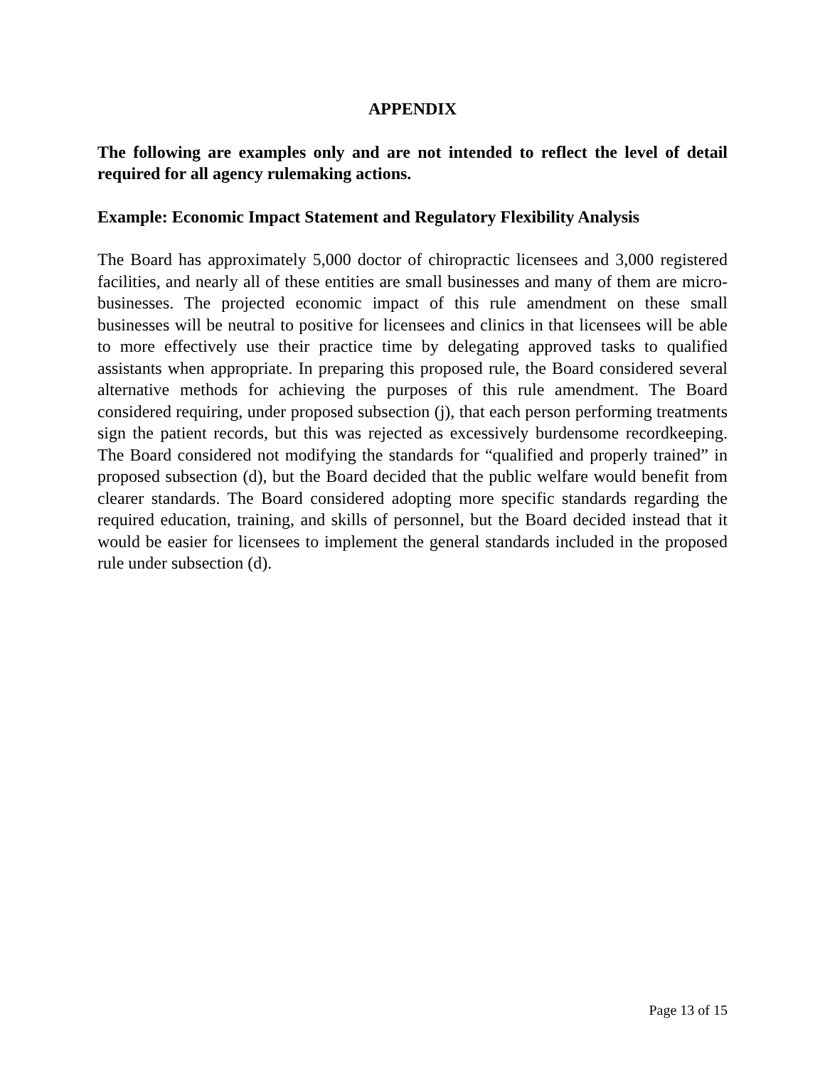APPENDIX
The following are examples only and are not intended to reflect the level of detail required for all agency rulemaking actions.
Example: Economic Impact Statement and Regulatory Flexibility Analysis
The Board has approximately 5,000 doctor of chiropractic licensees and 3,000 registered facilities, and nearly all of these entities are small businesses and many of them are micro-businesses. The projected economic impact of this rule amendment on these small businesses will be neutral to positive for licensees and clinics in that licensees will be able to more effectively use their practice time by delegating approved tasks to qualified assistants when appropriate. In preparing this proposed rule, the Board considered several alternative methods for achieving the purposes of this rule amendment. The Board considered requiring, under proposed subsection (j), that each person performing treatments sign the patient records, but this was rejected as excessively burdensome recordkeeping. The Board considered not modifying the standards for “qualified and properly trained” in proposed subsection (d), but the Board decided that the public welfare would benefit from clearer standards. The Board considered adopting more specific standards regarding the required education, training, and skills of personnel, but the Board decided instead that it would be easier for licensees to implement the general standards included in the proposed rule under subsection (d).
Page 13 of 15